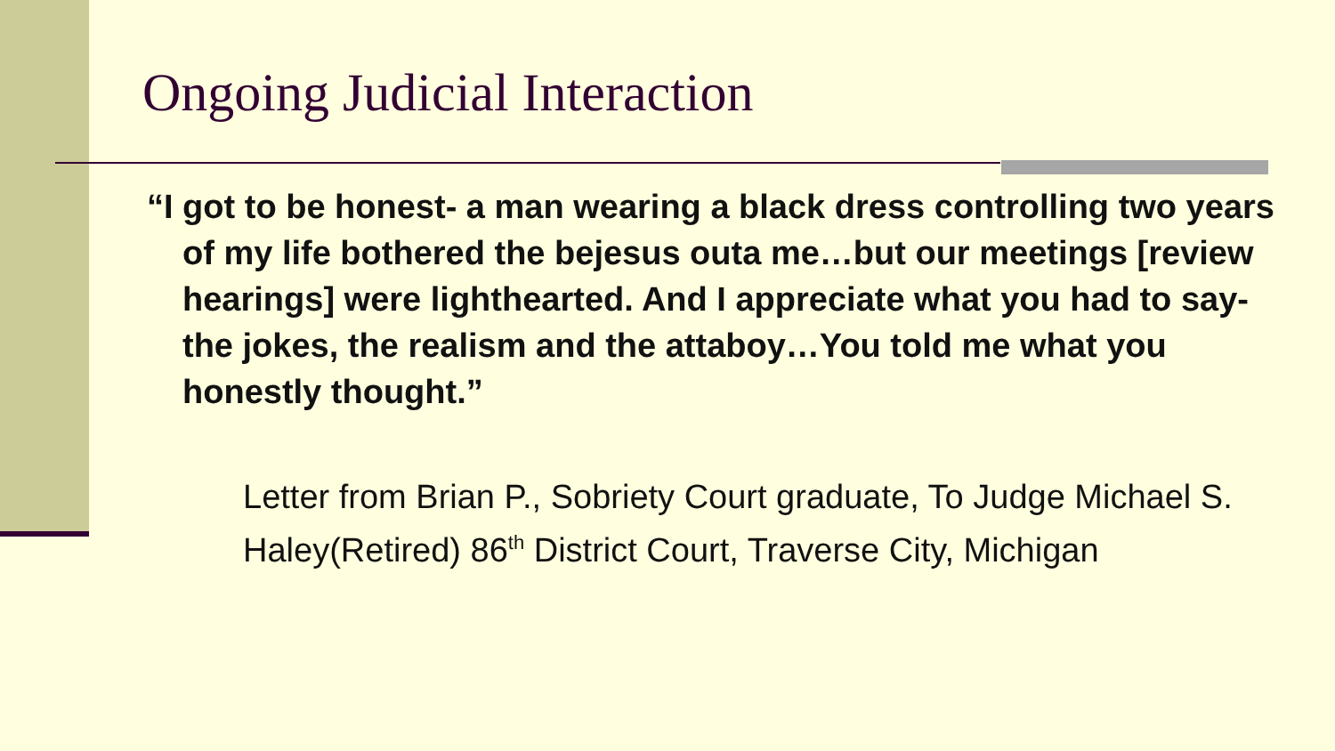Ongoing Judicial Interaction
“I got to be honest- a man wearing a black dress controlling two years of my life bothered the bejesus outa me…but our meetings [review hearings] were lighthearted. And I appreciate what you had to say- the jokes, the realism and the attaboy…You told me what you honestly thought.”
Letter from Brian P., Sobriety Court graduate, To Judge Michael S. Haley(Retired) 86<sup>th</sup> District Court, Traverse City, Michigan